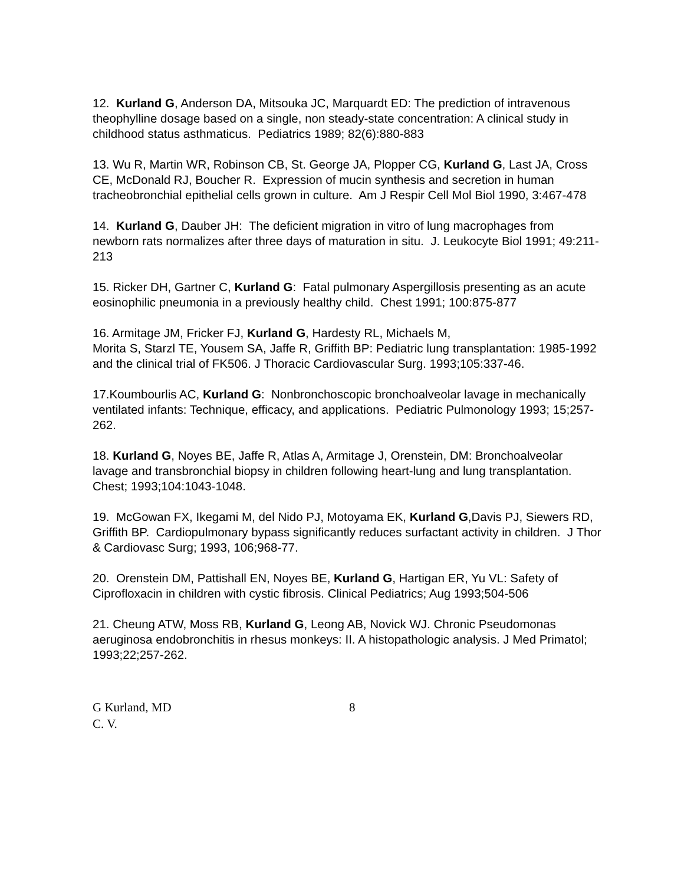12. Kurland G, Anderson DA, Mitsouka JC, Marquardt ED: The prediction of intravenous theophylline dosage based on a single, non steady-state concentration: A clinical study in childhood status asthmaticus. Pediatrics 1989; 82(6):880-883
13. Wu R, Martin WR, Robinson CB, St. George JA, Plopper CG, Kurland G, Last JA, Cross CE, McDonald RJ, Boucher R. Expression of mucin synthesis and secretion in human tracheobronchial epithelial cells grown in culture. Am J Respir Cell Mol Biol 1990, 3:467-478
14. Kurland G, Dauber JH: The deficient migration in vitro of lung macrophages from newborn rats normalizes after three days of maturation in situ. J. Leukocyte Biol 1991; 49:211-213
15. Ricker DH, Gartner C, Kurland G: Fatal pulmonary Aspergillosis presenting as an acute eosinophilic pneumonia in a previously healthy child. Chest 1991; 100:875-877
16. Armitage JM, Fricker FJ, Kurland G, Hardesty RL, Michaels M,
Morita S, Starzl TE, Yousem SA, Jaffe R, Griffith BP: Pediatric lung transplantation: 1985-1992 and the clinical trial of FK506. J Thoracic Cardiovascular Surg. 1993;105:337-46.
17.Koumbourlis AC, Kurland G: Nonbronchoscopic bronchoalveolar lavage in mechanically ventilated infants: Technique, efficacy, and applications. Pediatric Pulmonology 1993; 15;257-262.
18. Kurland G, Noyes BE, Jaffe R, Atlas A, Armitage J, Orenstein, DM: Bronchoalveolar lavage and transbronchial biopsy in children following heart-lung and lung transplantation. Chest; 1993;104:1043-1048.
19. McGowan FX, Ikegami M, del Nido PJ, Motoyama EK, Kurland G,Davis PJ, Siewers RD, Griffith BP. Cardiopulmonary bypass significantly reduces surfactant activity in children. J Thor & Cardiovasc Surg; 1993, 106;968-77.
20. Orenstein DM, Pattishall EN, Noyes BE, Kurland G, Hartigan ER, Yu VL: Safety of Ciprofloxacin in children with cystic fibrosis. Clinical Pediatrics; Aug 1993;504-506
21. Cheung ATW, Moss RB, Kurland G, Leong AB, Novick WJ. Chronic Pseudomonas aeruginosa endobronchitis in rhesus monkeys: II. A histopathologic analysis. J Med Primatol; 1993;22;257-262.
G Kurland, MD
C. V.
8